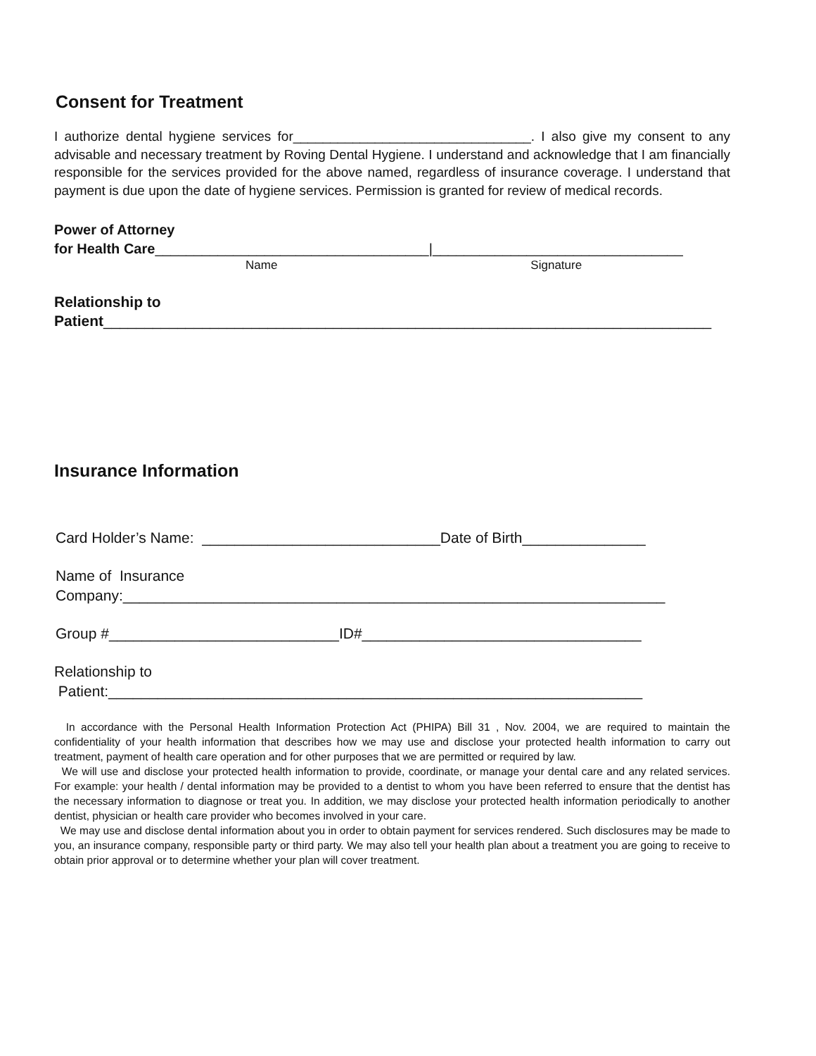Consent for Treatment
I authorize dental hygiene services for________________________________. I also give my consent to any advisable and necessary treatment by Roving Dental Hygiene. I understand and acknowledge that I am financially responsible for the services provided for the above named, regardless of insurance coverage. I understand that payment is due upon the date of hygiene services. Permission is granted for review of medical records.
Power of Attorney
for Health Care___________________________________|________________________________
Name Signature
Relationship to
Patient__________________________________________________________________________
Insurance Information
Card Holder’s Name: _____________________________Date of Birth_______________
Name of Insurance
Company:__________________________________________________________________
Group #____________________________ID#__________________________________
Relationship to
Patient:_________________________________________________________________
In accordance with the Personal Health Information Protection Act (PHIPA) Bill 31 , Nov. 2004, we are required to maintain the confidentiality of your health information that describes how we may use and disclose your protected health information to carry out treatment, payment of health care operation and for other purposes that we are permitted or required by law.
We will use and disclose your protected health information to provide, coordinate, or manage your dental care and any related services. For example: your health / dental information may be provided to a dentist to whom you have been referred to ensure that the dentist has the necessary information to diagnose or treat you. In addition, we may disclose your protected health information periodically to another dentist, physician or health care provider who becomes involved in your care.
We may use and disclose dental information about you in order to obtain payment for services rendered. Such disclosures may be made to you, an insurance company, responsible party or third party. We may also tell your health plan about a treatment you are going to receive to obtain prior approval or to determine whether your plan will cover treatment.